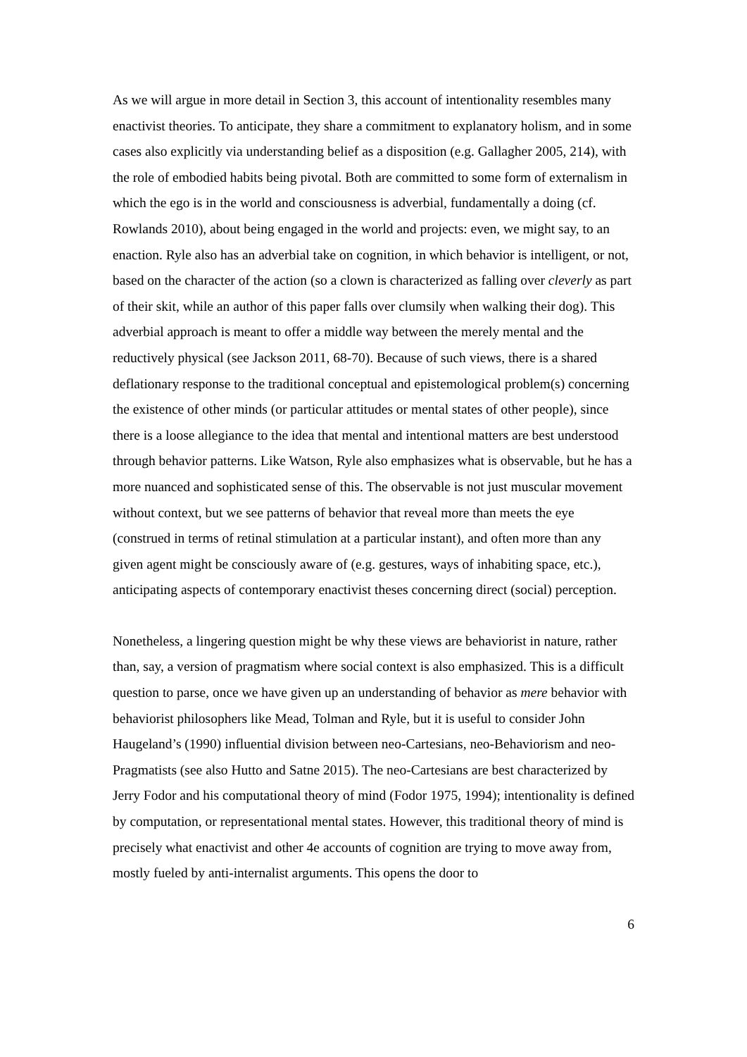As we will argue in more detail in Section 3, this account of intentionality resembles many enactivist theories. To anticipate, they share a commitment to explanatory holism, and in some cases also explicitly via understanding belief as a disposition (e.g. Gallagher 2005, 214), with the role of embodied habits being pivotal. Both are committed to some form of externalism in which the ego is in the world and consciousness is adverbial, fundamentally a doing (cf. Rowlands 2010), about being engaged in the world and projects: even, we might say, to an enaction. Ryle also has an adverbial take on cognition, in which behavior is intelligent, or not, based on the character of the action (so a clown is characterized as falling over cleverly as part of their skit, while an author of this paper falls over clumsily when walking their dog). This adverbial approach is meant to offer a middle way between the merely mental and the reductively physical (see Jackson 2011, 68-70). Because of such views, there is a shared deflationary response to the traditional conceptual and epistemological problem(s) concerning the existence of other minds (or particular attitudes or mental states of other people), since there is a loose allegiance to the idea that mental and intentional matters are best understood through behavior patterns. Like Watson, Ryle also emphasizes what is observable, but he has a more nuanced and sophisticated sense of this. The observable is not just muscular movement without context, but we see patterns of behavior that reveal more than meets the eye (construed in terms of retinal stimulation at a particular instant), and often more than any given agent might be consciously aware of (e.g. gestures, ways of inhabiting space, etc.), anticipating aspects of contemporary enactivist theses concerning direct (social) perception.
Nonetheless, a lingering question might be why these views are behaviorist in nature, rather than, say, a version of pragmatism where social context is also emphasized. This is a difficult question to parse, once we have given up an understanding of behavior as mere behavior with behaviorist philosophers like Mead, Tolman and Ryle, but it is useful to consider John Haugeland’s (1990) influential division between neo-Cartesians, neo-Behaviorism and neo-Pragmatists (see also Hutto and Satne 2015). The neo-Cartesians are best characterized by Jerry Fodor and his computational theory of mind (Fodor 1975, 1994); intentionality is defined by computation, or representational mental states. However, this traditional theory of mind is precisely what enactivist and other 4e accounts of cognition are trying to move away from, mostly fueled by anti-internalist arguments. This opens the door to
6